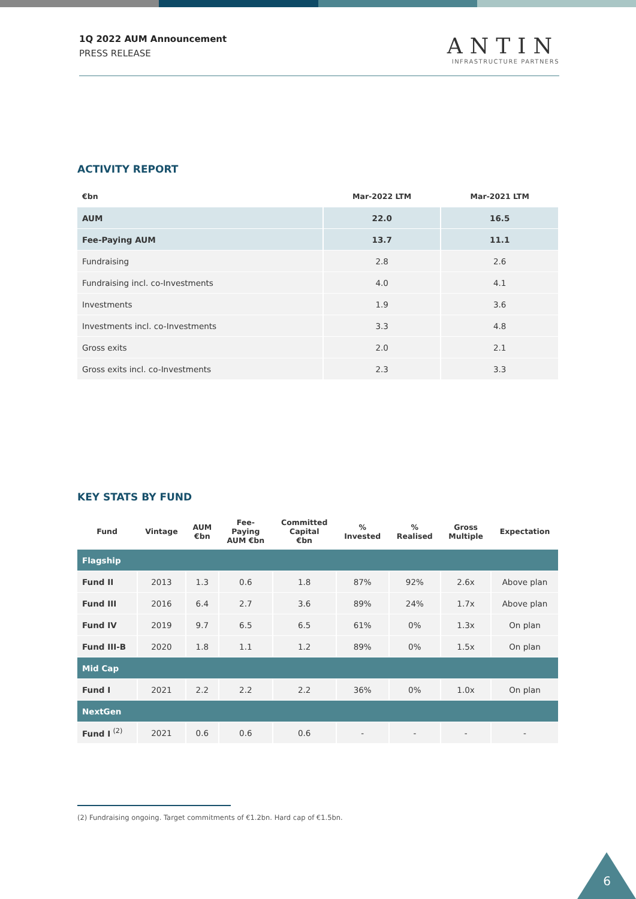1Q 2022 AUM Announcement
PRESS RELEASE
ANTIN
INFRASTRUCTURE PARTNERS
ACTIVITY REPORT
| €bn | Mar-2022 LTM | Mar-2021 LTM |
| --- | --- | --- |
| AUM | 22.0 | 16.5 |
| Fee-Paying AUM | 13.7 | 11.1 |
| Fundraising | 2.8 | 2.6 |
| Fundraising incl. co-Investments | 4.0 | 4.1 |
| Investments | 1.9 | 3.6 |
| Investments incl. co-Investments | 3.3 | 4.8 |
| Gross exits | 2.0 | 2.1 |
| Gross exits incl. co-Investments | 2.3 | 3.3 |
KEY STATS BY FUND
| Fund | Vintage | AUM €bn | Fee- Paying AUM €bn | Committed Capital €bn | % Invested | % Realised | Gross Multiple | Expectation |
| --- | --- | --- | --- | --- | --- | --- | --- | --- |
| Flagship | | | | | | | | |
| Fund II | 2013 | 1.3 | 0.6 | 1.8 | 87% | 92% | 2.6x | Above plan |
| Fund III | 2016 | 6.4 | 2.7 | 3.6 | 89% | 24% | 1.7x | Above plan |
| Fund IV | 2019 | 9.7 | 6.5 | 6.5 | 61% | 0% | 1.3x | On plan |
| Fund III-B | 2020 | 1.8 | 1.1 | 1.2 | 89% | 0% | 1.5x | On plan |
| Mid Cap | | | | | | | | |
| Fund I | 2021 | 2.2 | 2.2 | 2.2 | 36% | 0% | 1.0x | On plan |
| NextGen | | | | | | | | |
| Fund I <sup>(2)</sup> | 2021 | 0.6 | 0.6 | 0.6 | - | - | - | - |
(2) Fundraising ongoing. Target commitments of €1.2bn. Hard cap of €1.5bn.
6